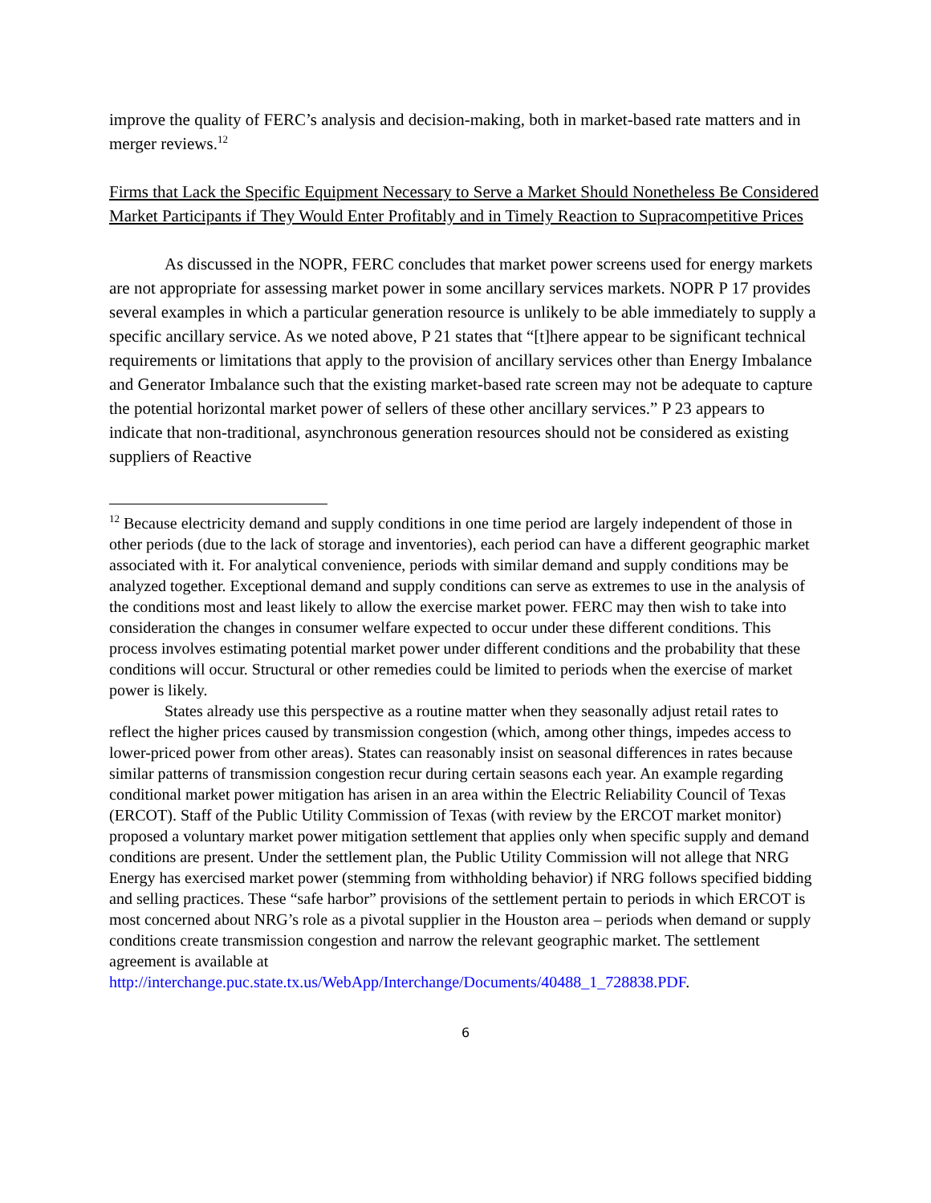improve the quality of FERC’s analysis and decision-making, both in market-based rate matters and in merger reviews.<sup>12</sup>
Firms that Lack the Specific Equipment Necessary to Serve a Market Should Nonetheless Be Considered Market Participants if They Would Enter Profitably and in Timely Reaction to Supracompetitive Prices
As discussed in the NOPR, FERC concludes that market power screens used for energy markets are not appropriate for assessing market power in some ancillary services markets. NOPR P 17 provides several examples in which a particular generation resource is unlikely to be able immediately to supply a specific ancillary service. As we noted above, P 21 states that “[t]here appear to be significant technical requirements or limitations that apply to the provision of ancillary services other than Energy Imbalance and Generator Imbalance such that the existing market-based rate screen may not be adequate to capture the potential horizontal market power of sellers of these other ancillary services.” P 23 appears to indicate that non-traditional, asynchronous generation resources should not be considered as existing suppliers of Reactive
<sup>12</sup> Because electricity demand and supply conditions in one time period are largely independent of those in other periods (due to the lack of storage and inventories), each period can have a different geographic market associated with it. For analytical convenience, periods with similar demand and supply conditions may be analyzed together. Exceptional demand and supply conditions can serve as extremes to use in the analysis of the conditions most and least likely to allow the exercise market power. FERC may then wish to take into consideration the changes in consumer welfare expected to occur under these different conditions. This process involves estimating potential market power under different conditions and the probability that these conditions will occur. Structural or other remedies could be limited to periods when the exercise of market power is likely.
States already use this perspective as a routine matter when they seasonally adjust retail rates to reflect the higher prices caused by transmission congestion (which, among other things, impedes access to lower-priced power from other areas). States can reasonably insist on seasonal differences in rates because similar patterns of transmission congestion recur during certain seasons each year. An example regarding conditional market power mitigation has arisen in an area within the Electric Reliability Council of Texas (ERCOT). Staff of the Public Utility Commission of Texas (with review by the ERCOT market monitor) proposed a voluntary market power mitigation settlement that applies only when specific supply and demand conditions are present. Under the settlement plan, the Public Utility Commission will not allege that NRG Energy has exercised market power (stemming from withholding behavior) if NRG follows specified bidding and selling practices. These “safe harbor” provisions of the settlement pertain to periods in which ERCOT is most concerned about NRG’s role as a pivotal supplier in the Houston area – periods when demand or supply conditions create transmission congestion and narrow the relevant geographic market. The settlement agreement is available at http://interchange.puc.state.tx.us/WebApp/Interchange/Documents/40488_1_728838.PDF.
6